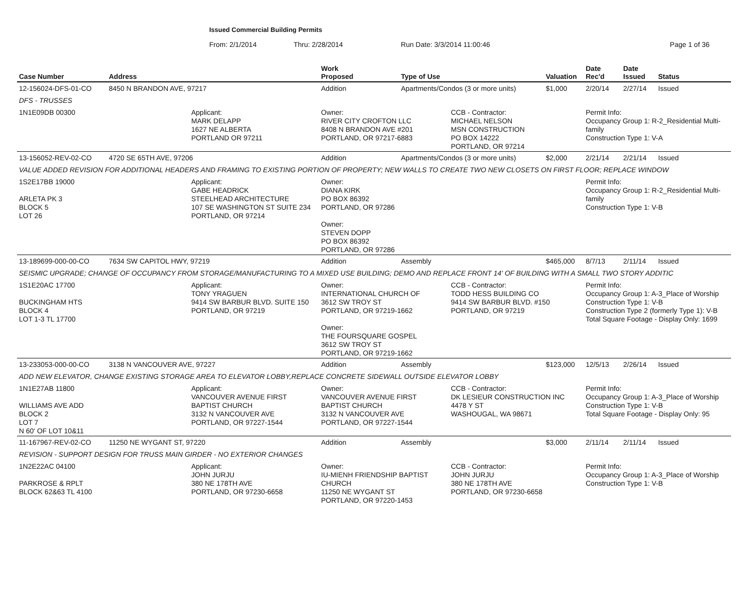Issued Commercial Building Permits
From: 2/1/2014 Thru: 2/28/2014 Run Date: 3/3/2014 11:00:46 Page 1 of 36
| Case Number | Address | | Work Proposed | Type of Use | | Valuation | Date Rec'd | Date Issued | Status |
| --- | --- | --- | --- | --- | --- | --- | --- | --- | --- |
| 12-156024-DFS-01-CO | 8450 N BRANDON AVE, 97217 | | Addition | Apartments/Condos (3 or more units) | | $1,000 | 2/20/14 | 2/27/14 | Issued |
| DFS - TRUSSES | | | | | | | | | |
| 1N1E09DB 00300 | | Applicant: MARK DELAPP 1627 NE ALBERTA PORTLAND OR 97211 | Owner: RIVER CITY CROFTON LLC 8408 N BRANDON AVE #201 PORTLAND, OR 97217-6883 | | CCB - Contractor: MICHAEL NELSON MSN CONSTRUCTION PO BOX 14222 PORTLAND, OR 97214 | | Permit Info: Occupancy Group 1: R-2_Residential Multi-family Construction Type 1: V-A | | |
| 13-156052-REV-02-CO | 4720 SE 65TH AVE, 97206 | | Addition | Apartments/Condos (3 or more units) | | $2,000 | 2/21/14 | 2/21/14 | Issued |
| VALUE ADDED REVISION FOR ADDITIONAL HEADERS AND FRAMING TO EXISTING PORTION OF PROPERTY; NEW WALLS TO CREATE TWO NEW CLOSETS ON FIRST FLOOR; REPLACE WINDOW | | | | | | | | | |
| 1S2E17BB 19000 ARLETA PK 3 BLOCK 5 LOT 26 | | Applicant: GABE HEADRICK STEELHEAD ARCHITECTURE 107 SE WASHINGTON ST SUITE 234 PORTLAND, OR 97214 | Owner: DIANA KIRK PO BOX 86392 PORTLAND, OR 97286 Owner: STEVEN DOPP PO BOX 86392 PORTLAND, OR 97286 | | | | Permit Info: Occupancy Group 1: R-2_Residential Multi-family Construction Type 1: V-B | | |
| 13-189699-000-00-CO | 7634 SW CAPITOL HWY, 97219 | | Addition | Assembly | | $465,000 | 8/7/13 | 2/11/14 | Issued |
| SEISMIC UPGRADE; CHANGE OF OCCUPANCY FROM STORAGE/MANUFACTURING TO A MIXED USE BUILDING; DEMO AND REPLACE FRONT 14' OF BUILDING WITH A SMALL TWO STORY ADDITIC | | | | | | | | | |
| 1S1E20AC 17700 BUCKINGHAM HTS BLOCK 4 LOT 1-3 TL 17700 | | Applicant: TONY YRAGUEN 9414 SW BARBUR BLVD. SUITE 150 PORTLAND, OR 97219 | Owner: INTERNATIONAL CHURCH OF 3612 SW TROY ST PORTLAND, OR 97219-1662 Owner: THE FOURSQUARE GOSPEL 3612 SW TROY ST PORTLAND, OR 97219-1662 | | CCB - Contractor: TODD HESS BUILDING CO 9414 SW BARBUR BLVD. #150 PORTLAND, OR 97219 | | Permit Info: Occupancy Group 1: A-3_Place of Worship Construction Type 1: V-B Construction Type 2 (formerly Type 1): V-B Total Square Footage - Display Only: 1699 | | |
| 13-233053-000-00-CO | 3138 N VANCOUVER AVE, 97227 | | Addition | Assembly | | $123,000 | 12/5/13 | 2/26/14 | Issued |
| ADD NEW ELEVATOR, CHANGE EXISTING STORAGE AREA TO ELEVATOR LOBBY,REPLACE CONCRETE SIDEWALL OUTSIDE ELEVATOR LOBBY | | | | | | | | | |
| 1N1E27AB 11800 WILLIAMS AVE ADD BLOCK 2 LOT 7 N 60' OF LOT 10&11 | | Applicant: VANCOUVER AVENUE FIRST BAPTIST CHURCH 3132 N VANCOUVER AVE PORTLAND, OR 97227-1544 | Owner: VANCOUVER AVENUE FIRST BAPTIST CHURCH 3132 N VANCOUVER AVE PORTLAND, OR 97227-1544 | | CCB - Contractor: DK LESIEUR CONSTRUCTION INC 4478 Y ST WASHOUGAL, WA 98671 | | Permit Info: Occupancy Group 1: A-3_Place of Worship Construction Type 1: V-B Total Square Footage - Display Only: 95 | | |
| 11-167967-REV-02-CO | 11250 NE WYGANT ST, 97220 | | Addition | Assembly | | $3,000 | 2/11/14 | 2/11/14 | Issued |
| REVISION - SUPPORT DESIGN FOR TRUSS MAIN GIRDER - NO EXTERIOR CHANGES | | | | | | | | | |
| 1N2E22AC 04100 PARKROSE & RPLT BLOCK 62&63 TL 4100 | | Applicant: JOHN JURJU 380 NE 178TH AVE PORTLAND, OR 97230-6658 | Owner: IU-MIENH FRIENDSHIP BAPTIST CHURCH 11250 NE WYGANT ST PORTLAND, OR 97220-1453 | | CCB - Contractor: JOHN JURJU 380 NE 178TH AVE PORTLAND, OR 97230-6658 | | Permit Info: Occupancy Group 1: A-3_Place of Worship Construction Type 1: V-B | | |